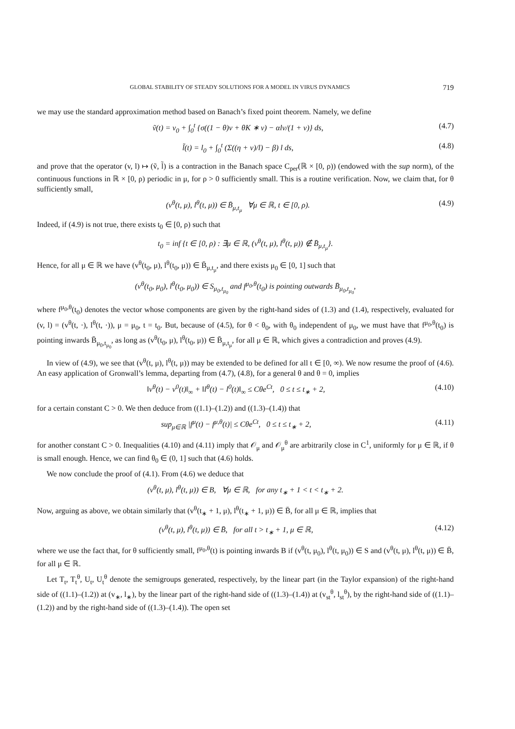GLOBAL STABILITY OF STEADY SOLUTIONS FOR A MODEL IN VIRUS DYNAMICS 719
we may use the standard approximation method based on Banach’s fixed point theorem. Namely, we define
ṽ(t) = v<sub>0</sub> + ∫<sub>0</sub><sup>t</sup> {σ((1 − θ)v + θK ∗ v) − αlv/(1 + v)} ds, (4.7)
l̃(t) = l<sub>0</sub> + ∫<sub>0</sub><sup>t</sup> (Σ((η + v)/l) − β) l ds, (4.8)
and prove that the operator (v, l) ↦ (ṽ, l̃) is a contraction in the Banach space C<sub>per</sub>(ℝ × [0, ρ)) (endowed with the sup norm), of the continuous functions in ℝ × [0, ρ) periodic in μ, for ρ > 0 sufficiently small. This is a routine verification. Now, we claim that, for θ sufficiently small,
(v<sup>θ</sup>(t, μ), l<sup>θ</sup>(t, μ)) ∈ B̄<sub>μ,t<sub>μ</sub></sub> ∀μ ∈ ℝ, t ∈ [0, ρ). (4.9)
Indeed, if (4.9) is not true, there exists t<sub>0</sub> ∈ [0, ρ) such that
t<sub>0</sub> = inf {t ∈ [0, ρ) : ∃μ ∈ ℝ, (v<sup>θ</sup>(t, μ), l<sup>θ</sup>(t, μ)) ∉ B̄<sub>μ,t<sub>μ</sub></sub>}.
Hence, for all μ ∈ ℝ we have (v<sup>θ</sup>(t<sub>0</sub>, μ), l<sup>θ</sup>(t<sub>0</sub>, μ)) ∈ B̄<sub>μ,t<sub>μ</sub></sub>, and there exists μ<sub>0</sub> ∈ [0, 1] such that
(v<sup>θ</sup>(t<sub>0</sub>, μ<sub>0</sub>), l<sup>θ</sup>(t<sub>0</sub>, μ<sub>0</sub>)) ∈ S<sub>μ<sub>0</sub>,t<sub>μ<sub>0</sub></sub></sub> and f<sup>μ<sub>0</sub>,θ</sup>(t<sub>0</sub>) is pointing outwards B̄<sub>μ<sub>0</sub>,t<sub>μ<sub>0</sub></sub></sub>,
where f<sup>μ<sub>0</sub>,θ</sup>(t<sub>0</sub>) denotes the vector whose components are given by the right-hand sides of (1.3) and (1.4), respectively, evaluated for (v, l) = (v<sup>θ</sup>(t, ·), l<sup>θ</sup>(t, ·)), μ = μ<sub>0</sub>, t = t<sub>0</sub>. But, because of (4.5), for θ < θ<sub>0</sub>, with θ<sub>0</sub> independent of μ<sub>0</sub>, we must have that f<sup>μ<sub>0</sub>,θ</sup>(t<sub>0</sub>) is pointing inwards B̄<sub>μ<sub>0</sub>,t<sub>μ<sub>0</sub></sub></sub>, as long as (v<sup>θ</sup>(t<sub>0</sub>, μ), l<sup>θ</sup>(t<sub>0</sub>, μ)) ∈ B̄<sub>μ,t<sub>μ</sub></sub>, for all μ ∈ ℝ, which gives a contradiction and proves (4.9).
In view of (4.9), we see that (v<sup>θ</sup>(t, μ), l<sup>θ</sup>(t, μ)) may be extended to be defined for all t ∈ [0, ∞). We now resume the proof of (4.6). An easy application of Gronwall’s lemma, departing from (4.7), (4.8), for a general θ and θ = 0, implies
‖v<sup>θ</sup>(t) − v<sup>0</sup>(t)‖<sub>∞</sub> + ‖l<sup>θ</sup>(t) − l<sup>0</sup>(t)‖<sub>∞</sub> ≤ Cθe<sup>Ct</sup>, 0 ≤ t ≤ t<sub>∗</sub> + 2, (4.10)
for a certain constant C > 0. We then deduce from ((1.1)–(1.2)) and ((1.3)–(1.4)) that
sup<sub>μ∈ℝ</sub> |f<sup>μ</sup>(t) − f<sup>μ,θ</sup>(t)| ≤ Cθe<sup>Ct</sup>, 0 ≤ t ≤ t<sub>∗</sub> + 2, (4.11)
for another constant C > 0. Inequalities (4.10) and (4.11) imply that 𝒪<sub>μ</sub> and 𝒪<sub>μ</sub><sup>θ</sup> are arbitrarily close in C<sup>1</sup>, uniformly for μ ∈ ℝ, if θ is small enough. Hence, we can find θ<sub>0</sub> ∈ (0, 1] such that (4.6) holds.
We now conclude the proof of (4.1). From (4.6) we deduce that
(v<sup>θ</sup>(t, μ), l<sup>θ</sup>(t, μ)) ∈ B, ∀μ ∈ ℝ, for any t<sub>∗</sub> + 1 < t < t<sub>∗</sub> + 2.
Now, arguing as above, we obtain similarly that (v<sup>θ</sup>(t<sub>∗</sub> + 1, μ), l<sup>θ</sup>(t<sub>∗</sub> + 1, μ)) ∈ B̄, for all μ ∈ ℝ, implies that
(v<sup>θ</sup>(t, μ), l<sup>θ</sup>(t, μ)) ∈ B̄, for all t > t<sub>∗</sub> + 1, μ ∈ ℝ, (4.12)
where we use the fact that, for θ sufficiently small, f<sup>μ<sub>0</sub>,θ</sup>(t) is pointing inwards B if (v<sup>θ</sup>(t, μ<sub>0</sub>), l<sup>θ</sup>(t, μ<sub>0</sub>)) ∈ S and (v<sup>θ</sup>(t, μ), l<sup>θ</sup>(t, μ)) ∈ B̄, for all μ ∈ ℝ.
Let T<sub>t</sub>, T<sub>t</sub><sup>θ</sup>, U<sub>t</sub>, U<sub>t</sub><sup>θ</sup> denote the semigroups generated, respectively, by the linear part (in the Taylor expansion) of the right-hand side of ((1.1)–(1.2)) at (v<sub>∗</sub>, l<sub>∗</sub>), by the linear part of the right-hand side of ((1.3)–(1.4)) at (v<sub>st</sub><sup>θ</sup>, l<sub>st</sub><sup>θ</sup>), by the right-hand side of ((1.1)–(1.2)) and by the right-hand side of ((1.3)–(1.4)). The open set